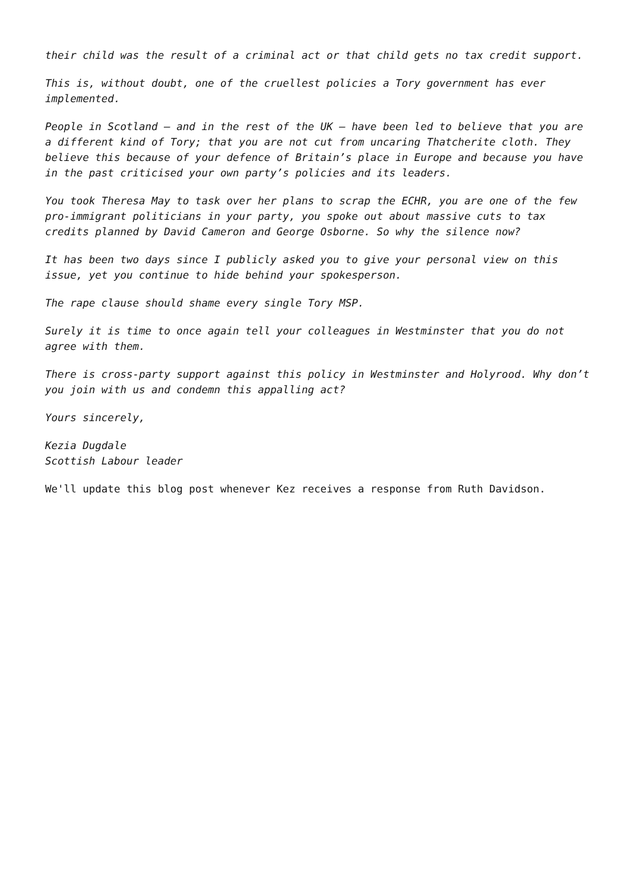their child was the result of a criminal act or that child gets no tax credit support.
This is, without doubt, one of the cruellest policies a Tory government has ever implemented.
People in Scotland – and in the rest of the UK – have been led to believe that you are a different kind of Tory; that you are not cut from uncaring Thatcherite cloth. They believe this because of your defence of Britain’s place in Europe and because you have in the past criticised your own party’s policies and its leaders.
You took Theresa May to task over her plans to scrap the ECHR, you are one of the few pro-immigrant politicians in your party, you spoke out about massive cuts to tax credits planned by David Cameron and George Osborne. So why the silence now?
It has been two days since I publicly asked you to give your personal view on this issue, yet you continue to hide behind your spokesperson.
The rape clause should shame every single Tory MSP.
Surely it is time to once again tell your colleagues in Westminster that you do not agree with them.
There is cross-party support against this policy in Westminster and Holyrood. Why don’t you join with us and condemn this appalling act?
Yours sincerely,
Kezia Dugdale
Scottish Labour leader
We'll update this blog post whenever Kez receives a response from Ruth Davidson.